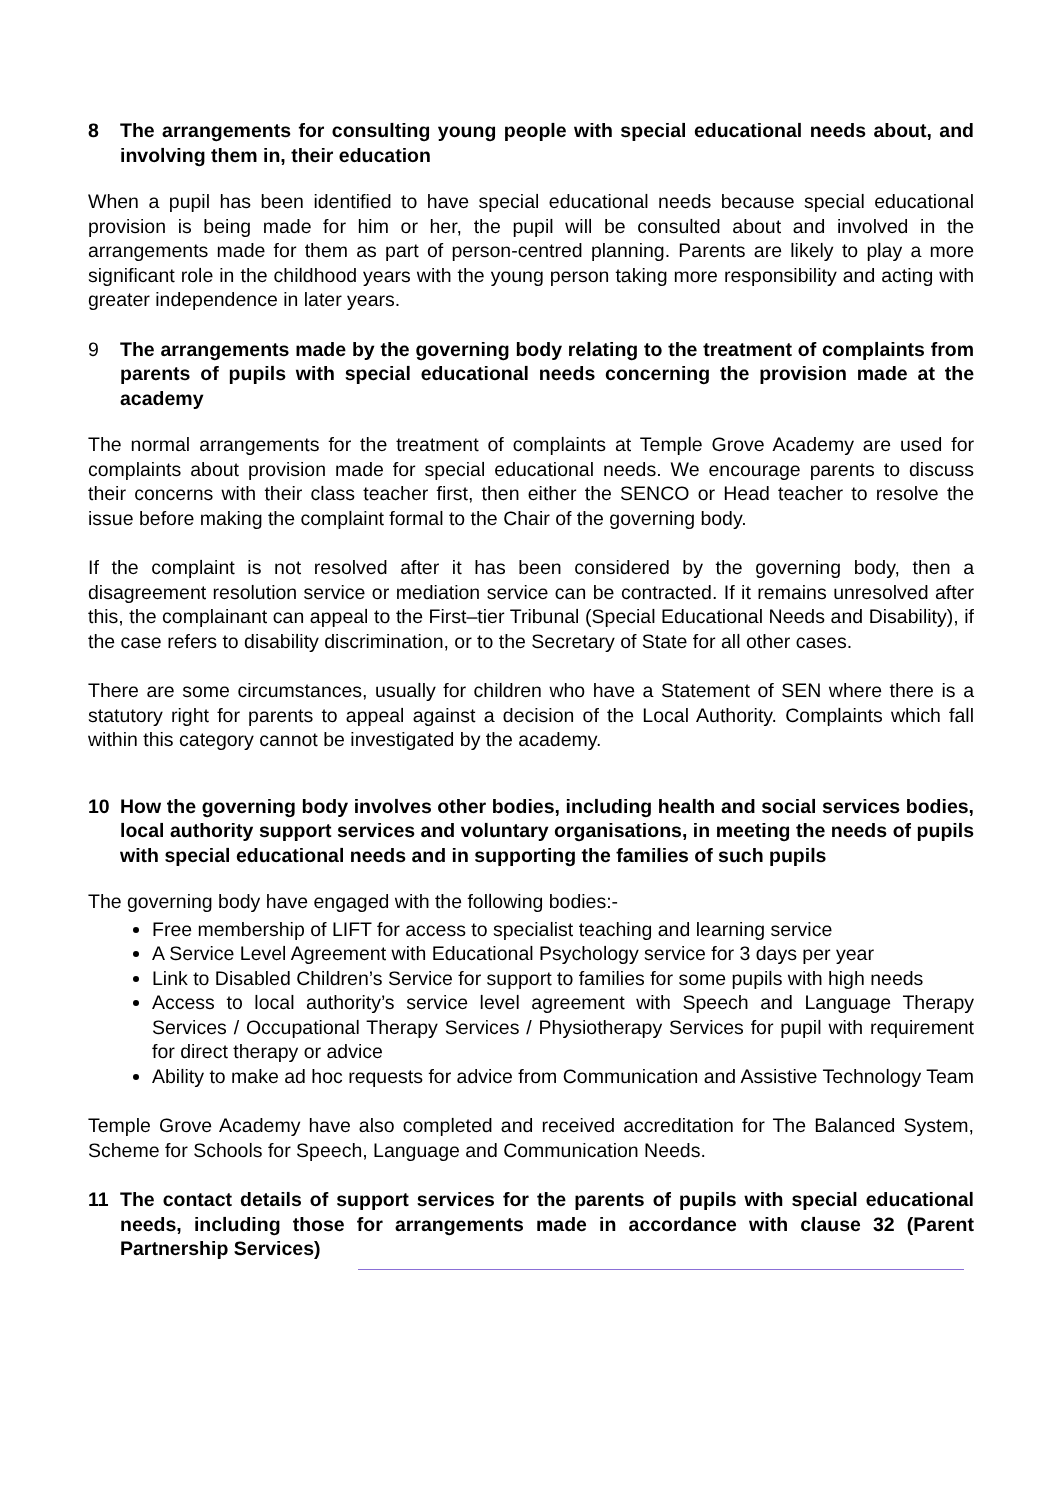8 The arrangements for consulting young people with special educational needs about, and involving them in, their education
When a pupil has been identified to have special educational needs because special educational provision is being made for him or her, the pupil will be consulted about and involved in the arrangements made for them as part of person-centred planning. Parents are likely to play a more significant role in the childhood years with the young person taking more responsibility and acting with greater independence in later years.
9 The arrangements made by the governing body relating to the treatment of complaints from parents of pupils with special educational needs concerning the provision made at the academy
The normal arrangements for the treatment of complaints at Temple Grove Academy are used for complaints about provision made for special educational needs. We encourage parents to discuss their concerns with their class teacher first, then either the SENCO or Head teacher to resolve the issue before making the complaint formal to the Chair of the governing body.
If the complaint is not resolved after it has been considered by the governing body, then a disagreement resolution service or mediation service can be contracted. If it remains unresolved after this, the complainant can appeal to the First–tier Tribunal (Special Educational Needs and Disability), if the case refers to disability discrimination, or to the Secretary of State for all other cases.
There are some circumstances, usually for children who have a Statement of SEN where there is a statutory right for parents to appeal against a decision of the Local Authority. Complaints which fall within this category cannot be investigated by the academy.
10 How the governing body involves other bodies, including health and social services bodies, local authority support services and voluntary organisations, in meeting the needs of pupils with special educational needs and in supporting the families of such pupils
The governing body have engaged with the following bodies:-
Free membership of LIFT for access to specialist teaching and learning service
A Service Level Agreement with Educational Psychology service for 3 days per year
Link to Disabled Children’s Service for support to families for some pupils with high needs
Access to local authority’s service level agreement with Speech and Language Therapy Services / Occupational Therapy Services / Physiotherapy Services for pupil with requirement for direct therapy or advice
Ability to make ad hoc requests for advice from Communication and Assistive Technology Team
Temple Grove Academy have also completed and received accreditation for The Balanced System, Scheme for Schools for Speech, Language and Communication Needs.
11 The contact details of support services for the parents of pupils with special educational needs, including those for arrangements made in accordance with clause 32 (Parent Partnership Services)